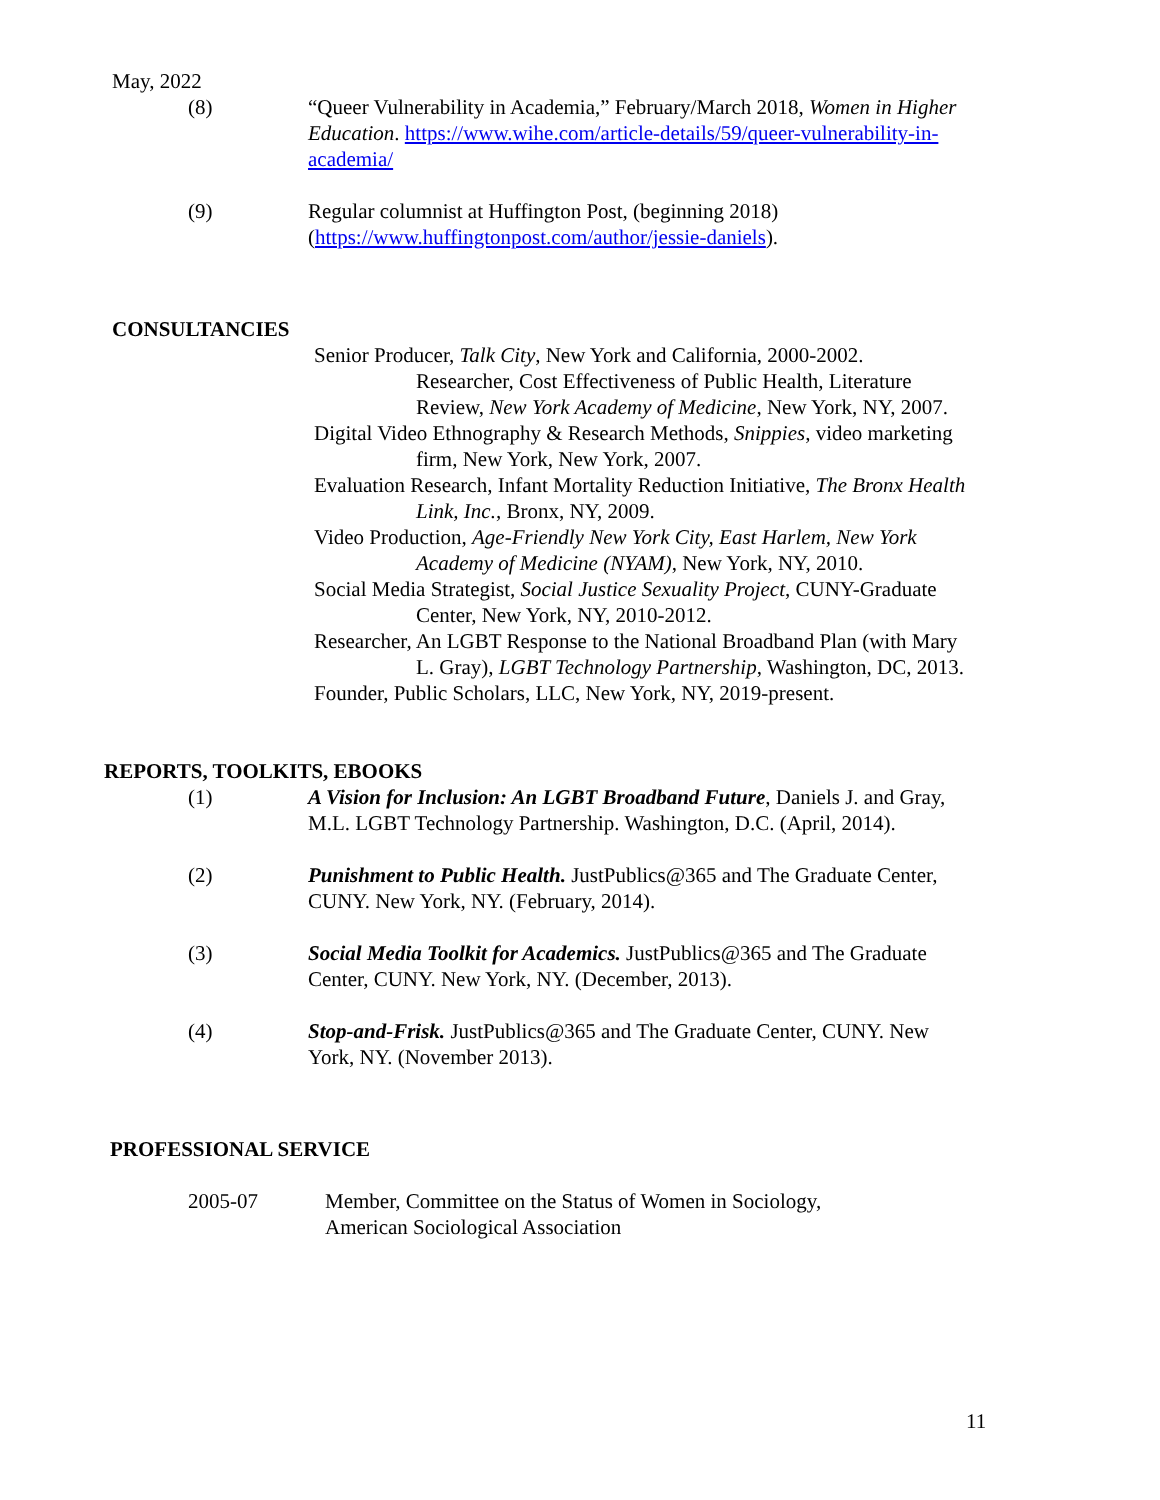May, 2022
(8) “Queer Vulnerability in Academia,” February/March 2018, Women in Higher Education. https://www.wihe.com/article-details/59/queer-vulnerability-in-academia/
(9) Regular columnist at Huffington Post, (beginning 2018) (https://www.huffingtonpost.com/author/jessie-daniels).
CONSULTANCIES
Senior Producer, Talk City, New York and California, 2000-2002.
Researcher, Cost Effectiveness of Public Health, Literature Review, New York Academy of Medicine, New York, NY, 2007.
Digital Video Ethnography & Research Methods, Snippies, video marketing firm, New York, New York, 2007.
Evaluation Research, Infant Mortality Reduction Initiative, The Bronx Health Link, Inc., Bronx, NY, 2009.
Video Production, Age-Friendly New York City, East Harlem, New York Academy of Medicine (NYAM), New York, NY, 2010.
Social Media Strategist, Social Justice Sexuality Project, CUNY-Graduate Center, New York, NY, 2010-2012.
Researcher, An LGBT Response to the National Broadband Plan (with Mary L. Gray), LGBT Technology Partnership, Washington, DC, 2013.
Founder, Public Scholars, LLC, New York, NY, 2019-present.
REPORTS, TOOLKITS, EBOOKS
(1) A Vision for Inclusion: An LGBT Broadband Future, Daniels J. and Gray, M.L. LGBT Technology Partnership. Washington, D.C. (April, 2014).
(2) Punishment to Public Health. JustPublics@365 and The Graduate Center, CUNY. New York, NY. (February, 2014).
(3) Social Media Toolkit for Academics. JustPublics@365 and The Graduate Center, CUNY. New York, NY. (December, 2013).
(4) Stop-and-Frisk. JustPublics@365 and The Graduate Center, CUNY. New York, NY. (November 2013).
PROFESSIONAL SERVICE
2005-07 Member, Committee on the Status of Women in Sociology,
American Sociological Association
11